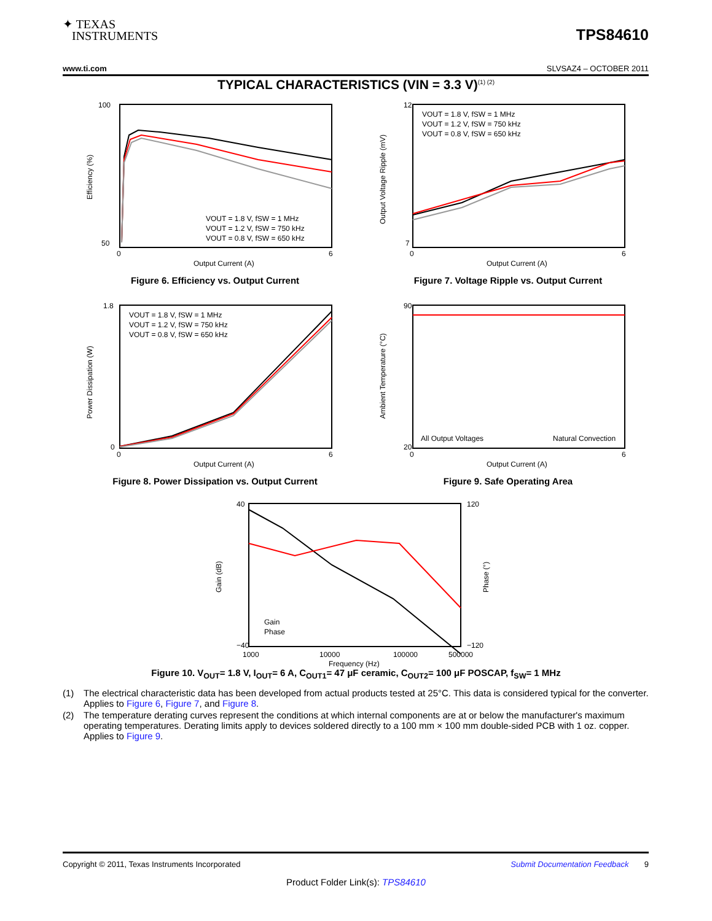✦ TEXAS
INSTRUMENTS
TPS84610
www.ti.com SLVSAZ4 – OCTOBER 2011
TYPICAL CHARACTERISTICS (VIN = 3.3 V)<sup>(1) (2)</sup>
100
50
0
6
Output Current (A)
VOUT = 1.8 V, fSW = 1 MHz
VOUT = 1.2 V, fSW = 750 kHz
VOUT = 0.8 V, fSW = 650 kHz
Efficiency (%)
Figure 6. Efficiency vs. Output Current
12
7
0
6
Output Current (A)
VOUT = 1.8 V, fSW = 1 MHz
VOUT = 1.2 V, fSW = 750 kHz
VOUT = 0.8 V, fSW = 650 kHz
Output Voltage Ripple (mV)
Figure 7. Voltage Ripple vs. Output Current
1.8
0
0
6
Output Current (A)
VOUT = 1.8 V, fSW = 1 MHz
VOUT = 1.2 V, fSW = 750 kHz
VOUT = 0.8 V, fSW = 650 kHz
Power Dissipation (W)
Figure 8. Power Dissipation vs. Output Current
90
20
0
6
Output Current (A)
All Output Voltages
Natural Convection
Ambient Temperature (°C)
Figure 9. Safe Operating Area
40
−40
120
−120
1000
10000
100000
500000
Frequency (Hz)
Gain
Phase
Gain (dB)
Phase (°)
Figure 10. V<sub>OUT</sub>= 1.8 V, I<sub>OUT</sub>= 6 A, C<sub>OUT1</sub>= 47 μF ceramic, C<sub>OUT2</sub>= 100 μF POSCAP, f<sub>SW</sub>= 1 MHz
(1) The electrical characteristic data has been developed from actual products tested at 25°C. This data is considered typical for the converter. Applies to Figure 6, Figure 7, and Figure 8.
(2) The temperature derating curves represent the conditions at which internal components are at or below the manufacturer's maximum operating temperatures. Derating limits apply to devices soldered directly to a 100 mm × 100 mm double-sided PCB with 1 oz. copper. Applies to Figure 9.
Copyright © 2011, Texas Instruments Incorporated Submit Documentation Feedback 9
Product Folder Link(s): TPS84610